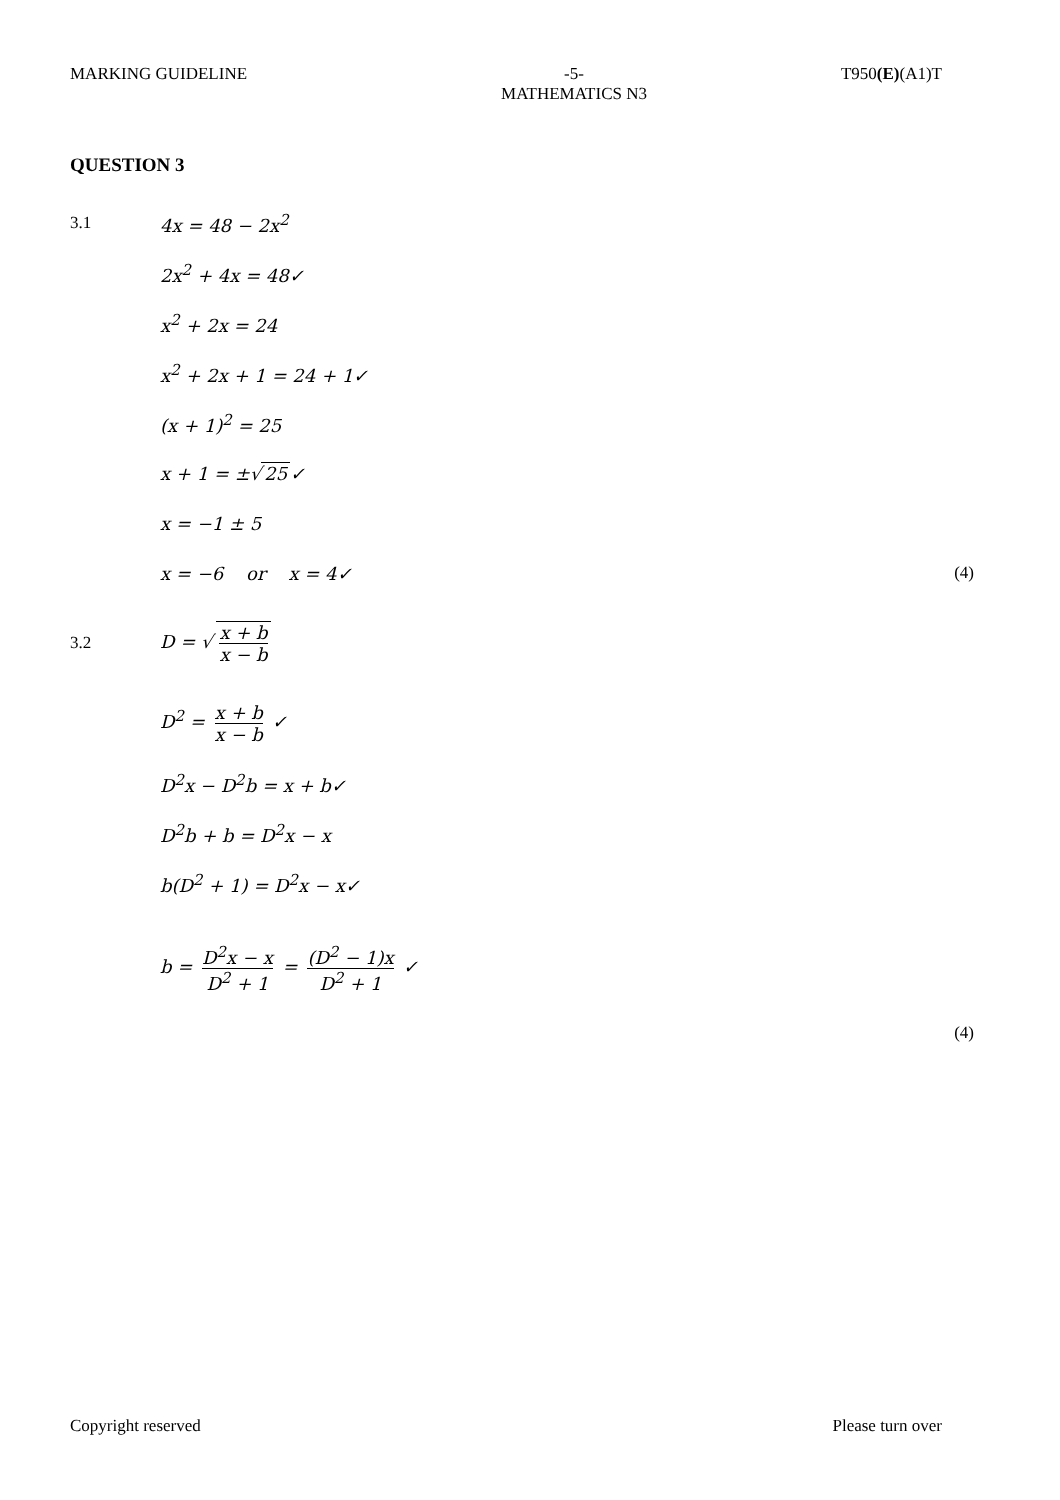MARKING GUIDELINE -5-
MATHEMATICS N3
T950(E)(A1)T
QUESTION 3
3.1 4x = 48 − 2x<sup>2</sup>
2x<sup>2</sup> + 4x = 48✓
x<sup>2</sup> + 2x = 24
x<sup>2</sup> + 2x + 1 = 24 + 1✓
(x + 1)<sup>2</sup> = 25
x + 1 = ±√ 25 ✓
x = −1 ± 5
x = −6 or x = 4✓
(4)
3.2 D = √ x + b x − b
D<sup>2</sup> = x + b x − b ✓
D<sup>2</sup>x − D<sup>2</sup>b = x + b✓
D<sup>2</sup>b + b = D<sup>2</sup>x − x
b(D<sup>2</sup> + 1) = D<sup>2</sup>x − x✓
b = D<sup>2</sup>x − x D<sup>2</sup> + 1 = (D<sup>2</sup> − 1)x D<sup>2</sup> + 1 ✓
(4)
Copyright reserved Please turn over